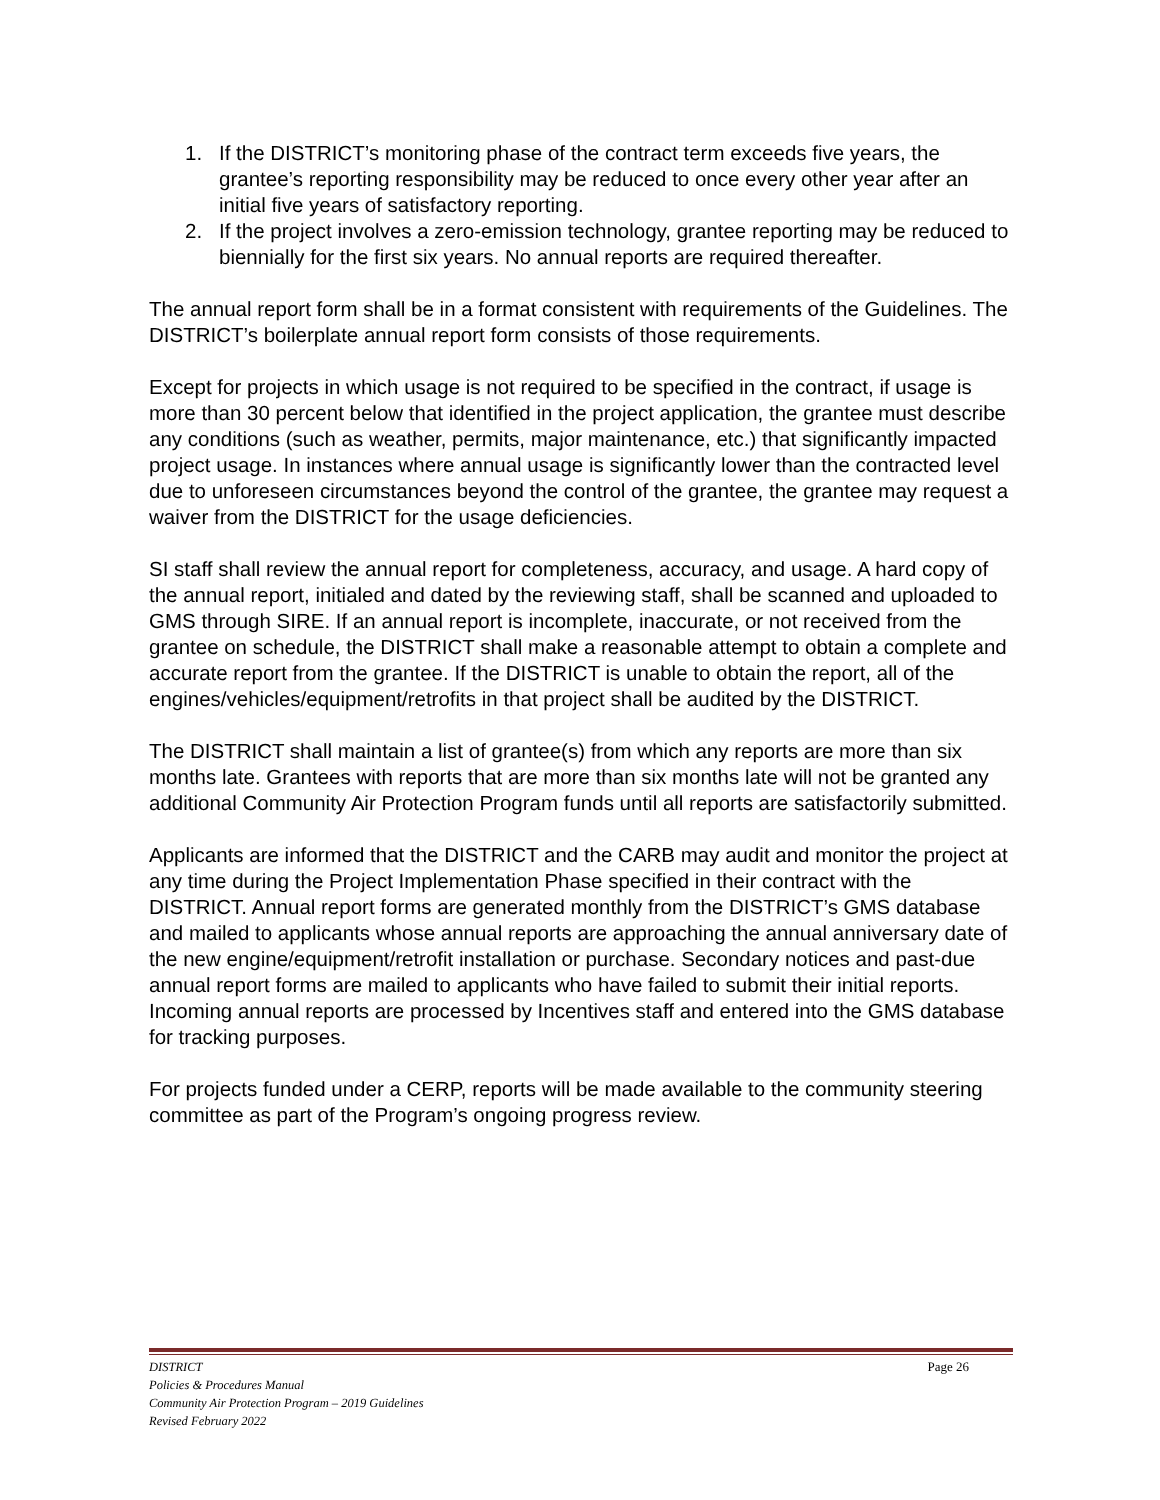1. If the DISTRICT’s monitoring phase of the contract term exceeds five years, the grantee’s reporting responsibility may be reduced to once every other year after an initial five years of satisfactory reporting.
2. If the project involves a zero-emission technology, grantee reporting may be reduced to biennially for the first six years. No annual reports are required thereafter.
The annual report form shall be in a format consistent with requirements of the Guidelines. The DISTRICT’s boilerplate annual report form consists of those requirements.
Except for projects in which usage is not required to be specified in the contract, if usage is more than 30 percent below that identified in the project application, the grantee must describe any conditions (such as weather, permits, major maintenance, etc.) that significantly impacted project usage. In instances where annual usage is significantly lower than the contracted level due to unforeseen circumstances beyond the control of the grantee, the grantee may request a waiver from the DISTRICT for the usage deficiencies.
SI staff shall review the annual report for completeness, accuracy, and usage. A hard copy of the annual report, initialed and dated by the reviewing staff, shall be scanned and uploaded to GMS through SIRE. If an annual report is incomplete, inaccurate, or not received from the grantee on schedule, the DISTRICT shall make a reasonable attempt to obtain a complete and accurate report from the grantee. If the DISTRICT is unable to obtain the report, all of the engines/vehicles/equipment/retrofits in that project shall be audited by the DISTRICT.
The DISTRICT shall maintain a list of grantee(s) from which any reports are more than six months late. Grantees with reports that are more than six months late will not be granted any additional Community Air Protection Program funds until all reports are satisfactorily submitted.
Applicants are informed that the DISTRICT and the CARB may audit and monitor the project at any time during the Project Implementation Phase specified in their contract with the DISTRICT. Annual report forms are generated monthly from the DISTRICT’s GMS database and mailed to applicants whose annual reports are approaching the annual anniversary date of the new engine/equipment/retrofit installation or purchase. Secondary notices and past-due annual report forms are mailed to applicants who have failed to submit their initial reports. Incoming annual reports are processed by Incentives staff and entered into the GMS database for tracking purposes.
For projects funded under a CERP, reports will be made available to the community steering committee as part of the Program’s ongoing progress review.
DISTRICT Page 26
Policies & Procedures Manual
Community Air Protection Program – 2019 Guidelines
Revised February 2022